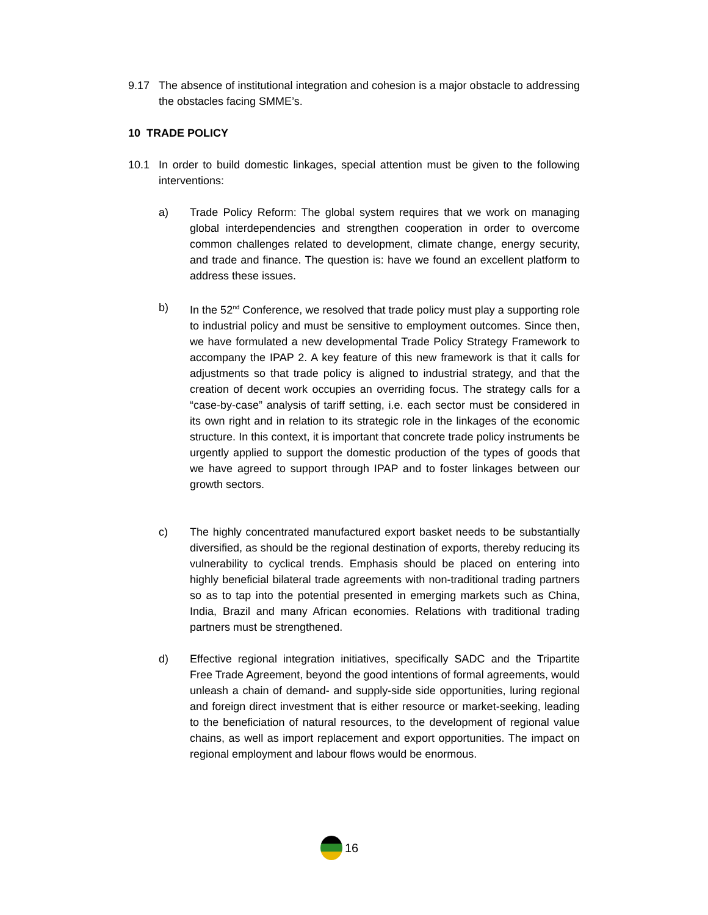9.17 The absence of institutional integration and cohesion is a major obstacle to addressing the obstacles facing SMME’s.
10 TRADE POLICY
10.1 In order to build domestic linkages, special attention must be given to the following interventions:
a) Trade Policy Reform: The global system requires that we work on managing global interdependencies and strengthen cooperation in order to overcome common challenges related to development, climate change, energy security, and trade and finance. The question is: have we found an excellent platform to address these issues.
b) In the 52<sup>nd</sup> Conference, we resolved that trade policy must play a supporting role to industrial policy and must be sensitive to employment outcomes. Since then, we have formulated a new developmental Trade Policy Strategy Framework to accompany the IPAP 2. A key feature of this new framework is that it calls for adjustments so that trade policy is aligned to industrial strategy, and that the creation of decent work occupies an overriding focus. The strategy calls for a “case-by-case” analysis of tariff setting, i.e. each sector must be considered in its own right and in relation to its strategic role in the linkages of the economic structure. In this context, it is important that concrete trade policy instruments be urgently applied to support the domestic production of the types of goods that we have agreed to support through IPAP and to foster linkages between our growth sectors.
c) The highly concentrated manufactured export basket needs to be substantially diversified, as should be the regional destination of exports, thereby reducing its vulnerability to cyclical trends. Emphasis should be placed on entering into highly beneficial bilateral trade agreements with non-traditional trading partners so as to tap into the potential presented in emerging markets such as China, India, Brazil and many African economies. Relations with traditional trading partners must be strengthened.
d) Effective regional integration initiatives, specifically SADC and the Tripartite Free Trade Agreement, beyond the good intentions of formal agreements, would unleash a chain of demand- and supply-side side opportunities, luring regional and foreign direct investment that is either resource or market-seeking, leading to the beneficiation of natural resources, to the development of regional value chains, as well as import replacement and export opportunities. The impact on regional employment and labour flows would be enormous.
16